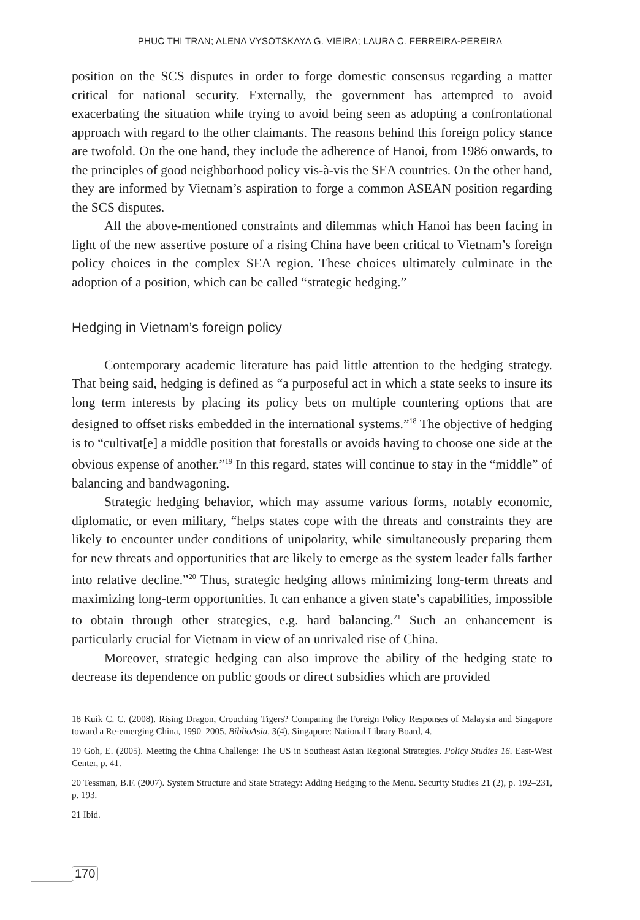PHUC THI TRAN; ALENA VYSOTSKAYA G. VIEIRA; LAURA C. FERREIRA-PEREIRA
position on the SCS disputes in order to forge domestic consensus regarding a matter critical for national security. Externally, the government has attempted to avoid exacerbating the situation while trying to avoid being seen as adopting a confrontational approach with regard to the other claimants. The reasons behind this foreign policy stance are twofold. On the one hand, they include the adherence of Hanoi, from 1986 onwards, to the principles of good neighborhood policy vis-à-vis the SEA countries. On the other hand, they are informed by Vietnam’s aspiration to forge a common ASEAN position regarding the SCS disputes.
All the above-mentioned constraints and dilemmas which Hanoi has been facing in light of the new assertive posture of a rising China have been critical to Vietnam’s foreign policy choices in the complex SEA region. These choices ultimately culminate in the adoption of a position, which can be called “strategic hedging.”
Hedging in Vietnam’s foreign policy
Contemporary academic literature has paid little attention to the hedging strategy. That being said, hedging is defined as “a purposeful act in which a state seeks to insure its long term interests by placing its policy bets on multiple countering options that are designed to offset risks embedded in the international systems.”<sup>18</sup> The objective of hedging is to “cultivat[e] a middle position that forestalls or avoids having to choose one side at the obvious expense of another.”<sup>19</sup> In this regard, states will continue to stay in the “middle” of balancing and bandwagoning.
Strategic hedging behavior, which may assume various forms, notably economic, diplomatic, or even military, “helps states cope with the threats and constraints they are likely to encounter under conditions of unipolarity, while simultaneously preparing them for new threats and opportunities that are likely to emerge as the system leader falls farther into relative decline.”<sup>20</sup> Thus, strategic hedging allows minimizing long-term threats and maximizing long-term opportunities. It can enhance a given state’s capabilities, impossible to obtain through other strategies, e.g. hard balancing.<sup>21</sup> Such an enhancement is particularly crucial for Vietnam in view of an unrivaled rise of China.
Moreover, strategic hedging can also improve the ability of the hedging state to decrease its dependence on public goods or direct subsidies which are provided
18 Kuik C. C. (2008). Rising Dragon, Crouching Tigers? Comparing the Foreign Policy Responses of Malaysia and Singapore toward a Re-emerging China, 1990–2005. BiblioAsia, 3(4). Singapore: National Library Board, 4.
19 Goh, E. (2005). Meeting the China Challenge: The US in Southeast Asian Regional Strategies. Policy Studies 16. East-West Center, p. 41.
20 Tessman, B.F. (2007). System Structure and State Strategy: Adding Hedging to the Menu. Security Studies 21 (2), p. 192–231, p. 193.
21 Ibid.
170